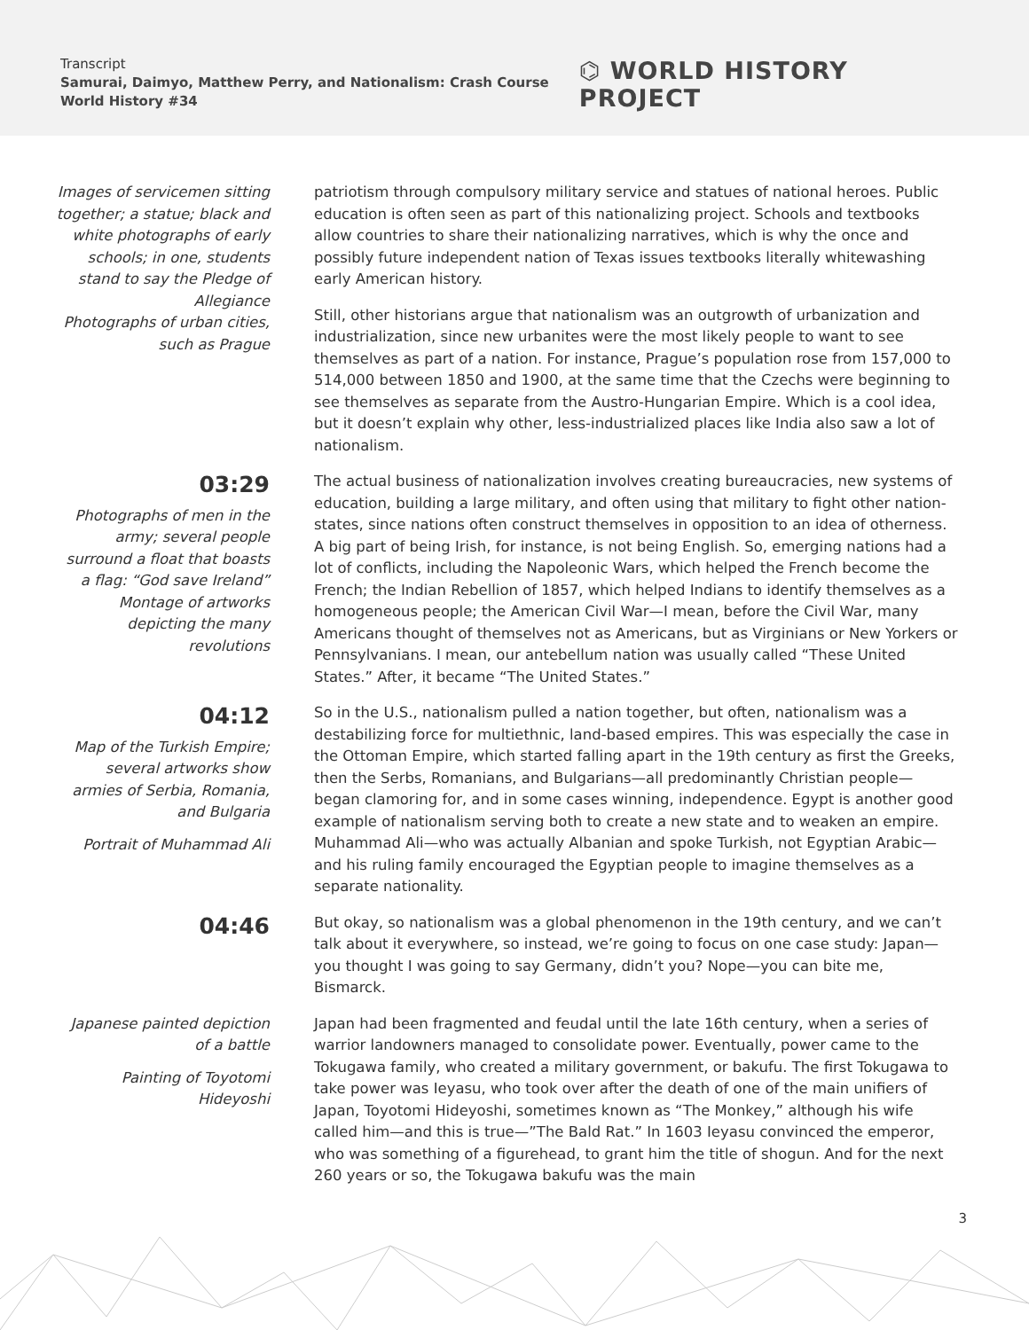Transcript
Samurai, Daimyo, Matthew Perry, and Nationalism: Crash Course World History #34
⌬ WORLD HISTORY PROJECT
Images of servicemen sitting together; a statue; black and white photographs of early schools; in one, students stand to say the Pledge of Allegiance
Photographs of urban cities, such as Prague
patriotism through compulsory military service and statues of national heroes. Public education is often seen as part of this nationalizing project. Schools and textbooks allow countries to share their nationalizing narratives, which is why the once and possibly future independent nation of Texas issues textbooks literally whitewashing early American history.
Still, other historians argue that nationalism was an outgrowth of urbanization and industrialization, since new urbanites were the most likely people to want to see themselves as part of a nation. For instance, Prague’s population rose from 157,000 to 514,000 between 1850 and 1900, at the same time that the Czechs were beginning to see themselves as separate from the Austro-Hungarian Empire. Which is a cool idea, but it doesn’t explain why other, less-industrialized places like India also saw a lot of nationalism.
03:29
Photographs of men in the army; several people surround a float that boasts a flag: “God save Ireland”
Montage of artworks depicting the many revolutions
The actual business of nationalization involves creating bureaucracies, new systems of education, building a large military, and often using that military to fight other nation-states, since nations often construct themselves in opposition to an idea of otherness. A big part of being Irish, for instance, is not being English. So, emerging nations had a lot of conflicts, including the Napoleonic Wars, which helped the French become the French; the Indian Rebellion of 1857, which helped Indians to identify themselves as a homogeneous people; the American Civil War—I mean, before the Civil War, many Americans thought of themselves not as Americans, but as Virginians or New Yorkers or Pennsylvanians. I mean, our antebellum nation was usually called “These United States.” After, it became “The United States.”
04:12
Map of the Turkish Empire; several artworks show armies of Serbia, Romania, and Bulgaria
Portrait of Muhammad Ali
So in the U.S., nationalism pulled a nation together, but often, nationalism was a destabilizing force for multiethnic, land-based empires. This was especially the case in the Ottoman Empire, which started falling apart in the 19th century as first the Greeks, then the Serbs, Romanians, and Bulgarians—all predominantly Christian people—began clamoring for, and in some cases winning, independence. Egypt is another good example of nationalism serving both to create a new state and to weaken an empire. Muhammad Ali—who was actually Albanian and spoke Turkish, not Egyptian Arabic—and his ruling family encouraged the Egyptian people to imagine themselves as a separate nationality.
04:46
But okay, so nationalism was a global phenomenon in the 19th century, and we can’t talk about it everywhere, so instead, we’re going to focus on one case study: Japan—you thought I was going to say Germany, didn’t you? Nope—you can bite me, Bismarck.
Japanese painted depiction of a battle
Painting of Toyotomi Hideyoshi
Japan had been fragmented and feudal until the late 16th century, when a series of warrior landowners managed to consolidate power. Eventually, power came to the Tokugawa family, who created a military government, or bakufu. The first Tokugawa to take power was Ieyasu, who took over after the death of one of the main unifiers of Japan, Toyotomi Hideyoshi, sometimes known as “The Monkey,” although his wife called him—and this is true—”The Bald Rat.” In 1603 Ieyasu convinced the emperor, who was something of a figurehead, to grant him the title of shogun. And for the next 260 years or so, the Tokugawa bakufu was the main
3